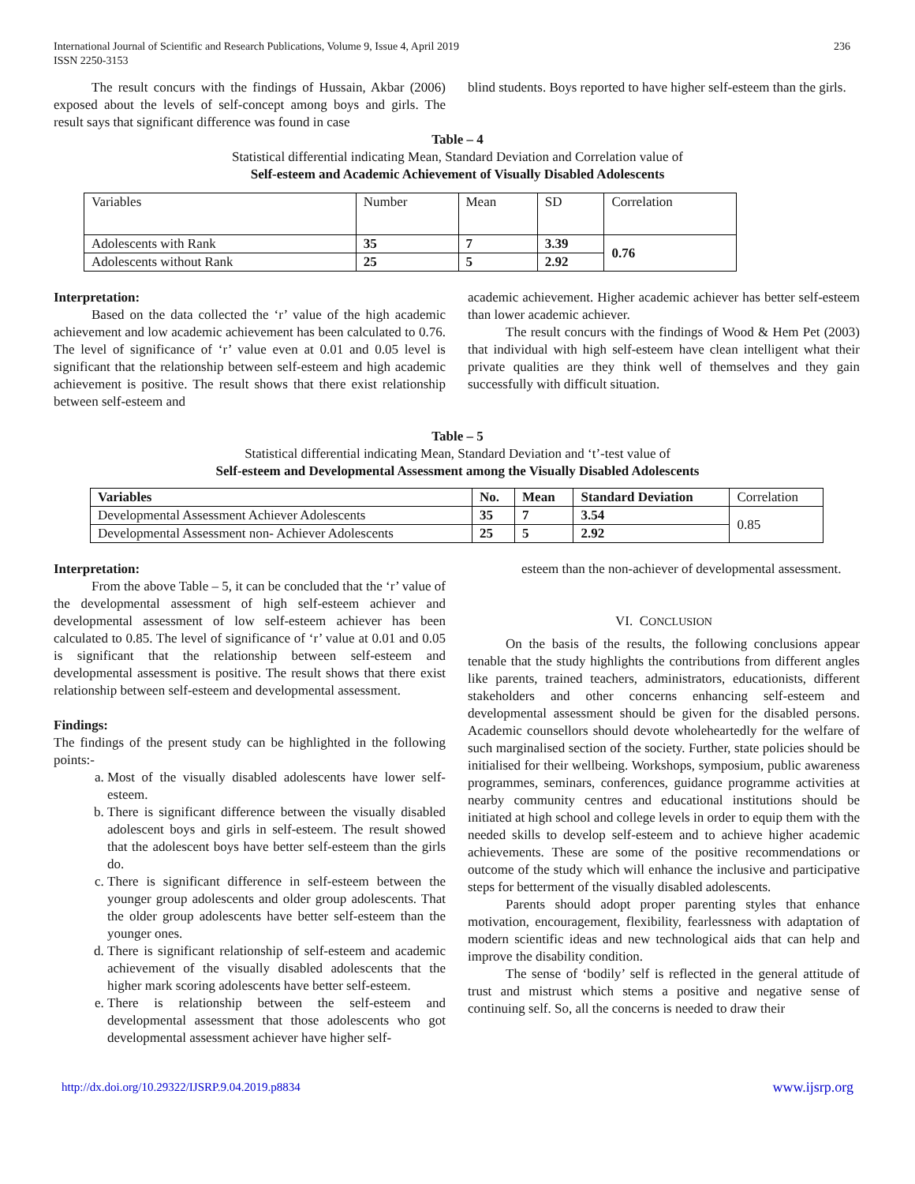International Journal of Scientific and Research Publications, Volume 9, Issue 4, April 2019
ISSN 2250-3153 236
The result concurs with the findings of Hussain, Akbar (2006) exposed about the levels of self-concept among boys and girls. The result says that significant difference was found in case
blind students. Boys reported to have higher self-esteem than the girls.
Table – 4
Statistical differential indicating Mean, Standard Deviation and Correlation value of
Self-esteem and Academic Achievement of Visually Disabled Adolescents
| Variables | Number | Mean | SD | Correlation |
| Adolescents with Rank | 35 | 7 | 3.39 | 0.76 |
| Adolescents without Rank | 25 | 5 | 2.92 | |
Interpretation:
Based on the data collected the ‘r’ value of the high academic achievement and low academic achievement has been calculated to 0.76. The level of significance of ‘r’ value even at 0.01 and 0.05 level is significant that the relationship between self-esteem and high academic achievement is positive. The result shows that there exist relationship between self-esteem and
academic achievement. Higher academic achiever has better self-esteem than lower academic achiever.
The result concurs with the findings of Wood & Hem Pet (2003) that individual with high self-esteem have clean intelligent what their private qualities are they think well of themselves and they gain successfully with difficult situation.
Table – 5
Statistical differential indicating Mean, Standard Deviation and ‘t’-test value of
Self-esteem and Developmental Assessment among the Visually Disabled Adolescents
| Variables | No. | Mean | Standard Deviation | Correlation |
| Developmental Assessment Achiever Adolescents | 35 | 7 | 3.54 | 0.85 |
| Developmental Assessment non- Achiever Adolescents | 25 | 5 | 2.92 | |
Interpretation:
From the above Table – 5, it can be concluded that the ‘r’ value of the developmental assessment of high self-esteem achiever and developmental assessment of low self-esteem achiever has been calculated to 0.85. The level of significance of ‘r’ value at 0.01 and 0.05 is significant that the relationship between self-esteem and developmental assessment is positive. The result shows that there exist relationship between self-esteem and developmental assessment.
Findings:
The findings of the present study can be highlighted in the following points:-
a. Most of the visually disabled adolescents have lower self-esteem.
b. There is significant difference between the visually disabled adolescent boys and girls in self-esteem. The result showed that the adolescent boys have better self-esteem than the girls do.
c. There is significant difference in self-esteem between the younger group adolescents and older group adolescents. That the older group adolescents have better self-esteem than the younger ones.
d. There is significant relationship of self-esteem and academic achievement of the visually disabled adolescents that the higher mark scoring adolescents have better self-esteem.
e. There is relationship between the self-esteem and developmental assessment that those adolescents who got developmental assessment achiever have higher self-
esteem than the non-achiever of developmental assessment.
VI. CONCLUSION
On the basis of the results, the following conclusions appear tenable that the study highlights the contributions from different angles like parents, trained teachers, administrators, educationists, different stakeholders and other concerns enhancing self-esteem and developmental assessment should be given for the disabled persons. Academic counsellors should devote wholeheartedly for the welfare of such marginalised section of the society. Further, state policies should be initialised for their wellbeing. Workshops, symposium, public awareness programmes, seminars, conferences, guidance programme activities at nearby community centres and educational institutions should be initiated at high school and college levels in order to equip them with the needed skills to develop self-esteem and to achieve higher academic achievements. These are some of the positive recommendations or outcome of the study which will enhance the inclusive and participative steps for betterment of the visually disabled adolescents.
Parents should adopt proper parenting styles that enhance motivation, encouragement, flexibility, fearlessness with adaptation of modern scientific ideas and new technological aids that can help and improve the disability condition.
The sense of ‘bodily’ self is reflected in the general attitude of trust and mistrust which stems a positive and negative sense of continuing self. So, all the concerns is needed to draw their
http://dx.doi.org/10.29322/IJSRP.9.04.2019.p8834 www.ijsrp.org